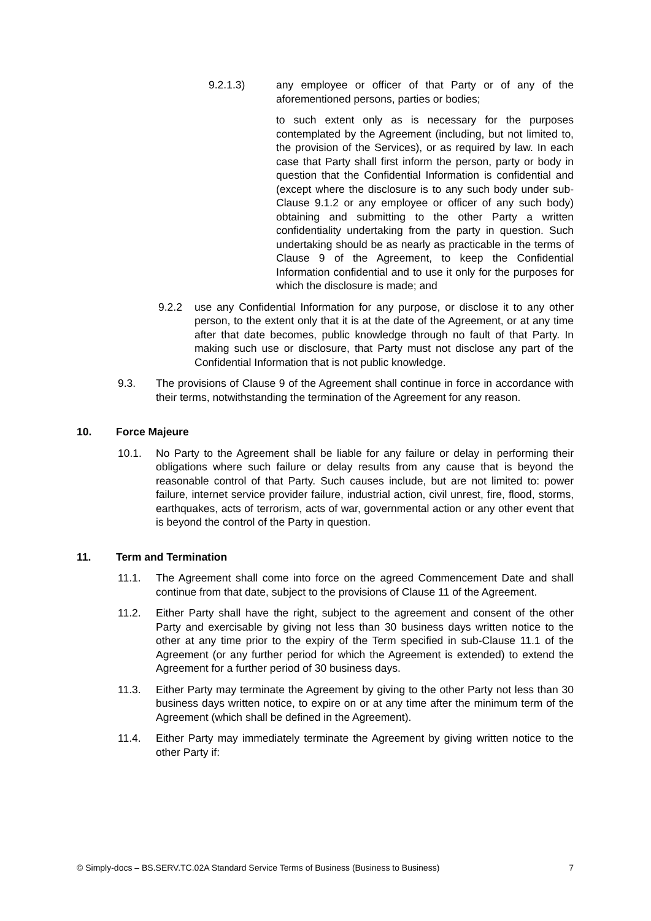9.2.1.3) any employee or officer of that Party or of any of the aforementioned persons, parties or bodies;
to such extent only as is necessary for the purposes contemplated by the Agreement (including, but not limited to, the provision of the Services), or as required by law. In each case that Party shall first inform the person, party or body in question that the Confidential Information is confidential and (except where the disclosure is to any such body under sub-Clause 9.1.2 or any employee or officer of any such body) obtaining and submitting to the other Party a written confidentiality undertaking from the party in question. Such undertaking should be as nearly as practicable in the terms of Clause 9 of the Agreement, to keep the Confidential Information confidential and to use it only for the purposes for which the disclosure is made; and
9.2.2 use any Confidential Information for any purpose, or disclose it to any other person, to the extent only that it is at the date of the Agreement, or at any time after that date becomes, public knowledge through no fault of that Party. In making such use or disclosure, that Party must not disclose any part of the Confidential Information that is not public knowledge.
9.3. The provisions of Clause 9 of the Agreement shall continue in force in accordance with their terms, notwithstanding the termination of the Agreement for any reason.
10. Force Majeure
10.1. No Party to the Agreement shall be liable for any failure or delay in performing their obligations where such failure or delay results from any cause that is beyond the reasonable control of that Party. Such causes include, but are not limited to: power failure, internet service provider failure, industrial action, civil unrest, fire, flood, storms, earthquakes, acts of terrorism, acts of war, governmental action or any other event that is beyond the control of the Party in question.
11. Term and Termination
11.1. The Agreement shall come into force on the agreed Commencement Date and shall continue from that date, subject to the provisions of Clause 11 of the Agreement.
11.2. Either Party shall have the right, subject to the agreement and consent of the other Party and exercisable by giving not less than 30 business days written notice to the other at any time prior to the expiry of the Term specified in sub-Clause 11.1 of the Agreement (or any further period for which the Agreement is extended) to extend the Agreement for a further period of 30 business days.
11.3. Either Party may terminate the Agreement by giving to the other Party not less than 30 business days written notice, to expire on or at any time after the minimum term of the Agreement (which shall be defined in the Agreement).
11.4. Either Party may immediately terminate the Agreement by giving written notice to the other Party if:
© Simply-docs – BS.SERV.TC.02A Standard Service Terms of Business (Business to Business) 7